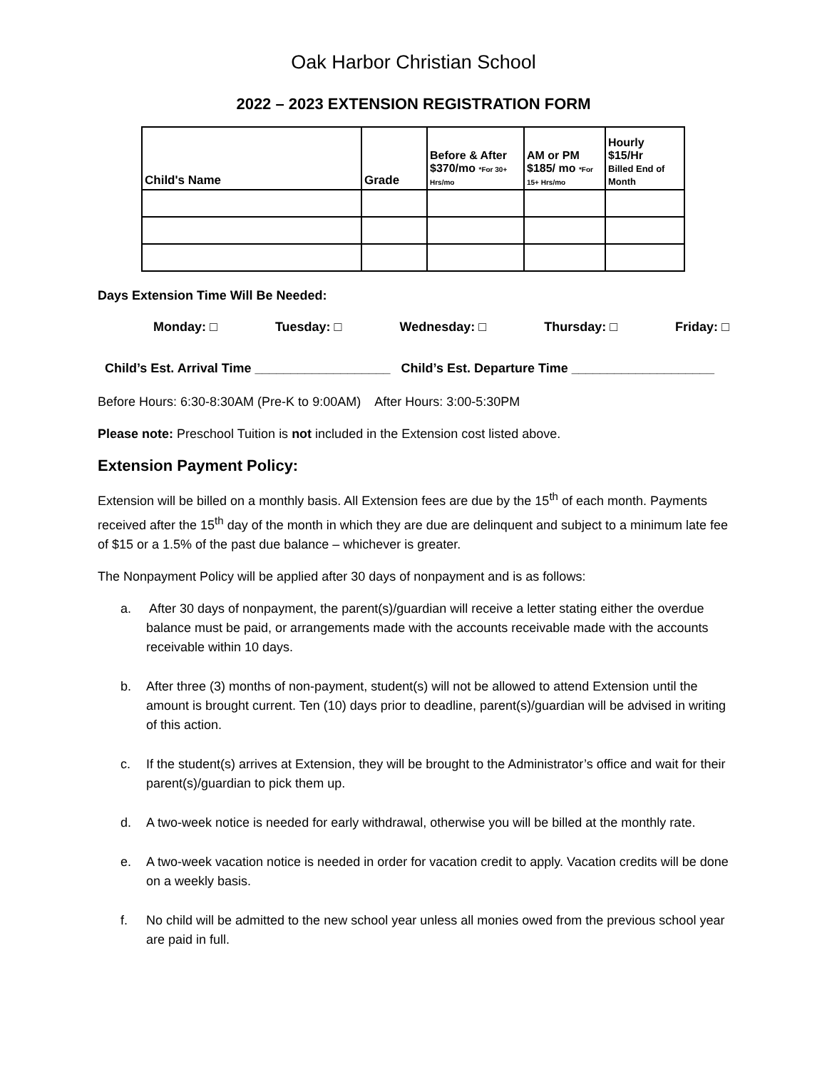Oak Harbor Christian School
2022 – 2023 EXTENSION REGISTRATION FORM
| Child's Name | Grade | Before & After $370/mo *For 30+ Hrs/mo | AM or PM $185/ mo *For 15+ Hrs/mo | Hourly $15/Hr Billed End of Month |
| --- | --- | --- | --- | --- |
Days Extension Time Will Be Needed:
Monday: □ Tuesday: □ Wednesday: □ Thursday: □ Friday: □
Child’s Est. Arrival Time ___________________ Child’s Est. Departure Time ____________________
Before Hours: 6:30-8:30AM (Pre-K to 9:00AM) After Hours: 3:00-5:30PM
Please note: Preschool Tuition is not included in the Extension cost listed above.
Extension Payment Policy:
Extension will be billed on a monthly basis. All Extension fees are due by the 15<sup>th</sup> of each month. Payments received after the 15<sup>th</sup> day of the month in which they are due are delinquent and subject to a minimum late fee of $15 or a 1.5% of the past due balance – whichever is greater.
The Nonpayment Policy will be applied after 30 days of nonpayment and is as follows:
a. After 30 days of nonpayment, the parent(s)/guardian will receive a letter stating either the overdue balance must be paid, or arrangements made with the accounts receivable made with the accounts receivable within 10 days.
b. After three (3) months of non-payment, student(s) will not be allowed to attend Extension until the amount is brought current. Ten (10) days prior to deadline, parent(s)/guardian will be advised in writing of this action.
c. If the student(s) arrives at Extension, they will be brought to the Administrator’s office and wait for their parent(s)/guardian to pick them up.
d. A two-week notice is needed for early withdrawal, otherwise you will be billed at the monthly rate.
e. A two-week vacation notice is needed in order for vacation credit to apply. Vacation credits will be done on a weekly basis.
f. No child will be admitted to the new school year unless all monies owed from the previous school year are paid in full.